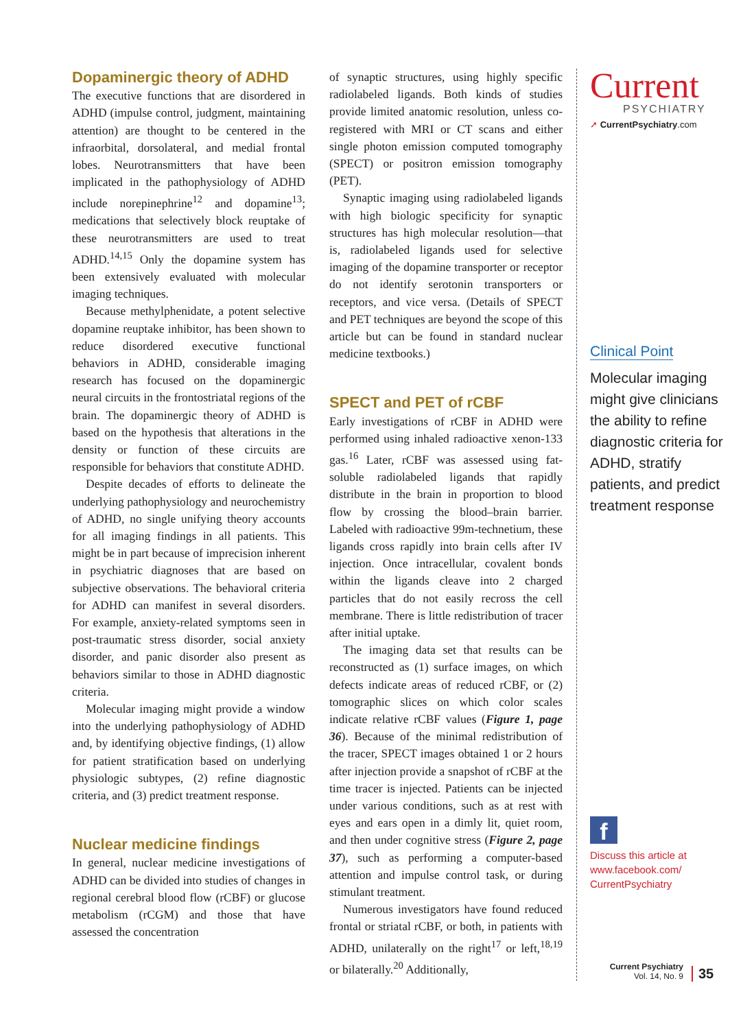Dopaminergic theory of ADHD
The executive functions that are disordered in ADHD (impulse control, judgment, maintaining attention) are thought to be centered in the infraorbital, dorsolateral, and medial frontal lobes. Neurotransmitters that have been implicated in the pathophysiology of ADHD include norepinephrine<sup>12</sup> and dopamine<sup>13</sup>; medications that selectively block reuptake of these neurotransmitters are used to treat ADHD.<sup>14,15</sup> Only the dopamine system has been extensively evaluated with molecular imaging techniques.
Because methylphenidate, a potent selective dopamine reuptake inhibitor, has been shown to reduce disordered executive functional behaviors in ADHD, considerable imaging research has focused on the dopaminergic neural circuits in the frontostriatal regions of the brain. The dopaminergic theory of ADHD is based on the hypothesis that alterations in the density or function of these circuits are responsible for behaviors that constitute ADHD.
Despite decades of efforts to delineate the underlying pathophysiology and neurochemistry of ADHD, no single unifying theory accounts for all imaging findings in all patients. This might be in part because of imprecision inherent in psychiatric diagnoses that are based on subjective observations. The behavioral criteria for ADHD can manifest in several disorders. For example, anxiety-related symptoms seen in post-traumatic stress disorder, social anxiety disorder, and panic disorder also present as behaviors similar to those in ADHD diagnostic criteria.
Molecular imaging might provide a window into the underlying pathophysiology of ADHD and, by identifying objective findings, (1) allow for patient stratification based on underlying physiologic subtypes, (2) refine diagnostic criteria, and (3) predict treatment response.
Nuclear medicine findings
In general, nuclear medicine investigations of ADHD can be divided into studies of changes in regional cerebral blood flow (rCBF) or glucose metabolism (rCGM) and those that have assessed the concentration
of synaptic structures, using highly specific radiolabeled ligands. Both kinds of studies provide limited anatomic resolution, unless co-registered with MRI or CT scans and either single photon emission computed tomography (SPECT) or positron emission tomography (PET).
Synaptic imaging using radiolabeled ligands with high biologic specificity for synaptic structures has high molecular resolution—that is, radiolabeled ligands used for selective imaging of the dopamine transporter or receptor do not identify serotonin transporters or receptors, and vice versa. (Details of SPECT and PET techniques are beyond the scope of this article but can be found in standard nuclear medicine textbooks.)
SPECT and PET of rCBF
Early investigations of rCBF in ADHD were performed using inhaled radioactive xenon-133 gas.<sup>16</sup> Later, rCBF was assessed using fat-soluble radiolabeled ligands that rapidly distribute in the brain in proportion to blood flow by crossing the blood–brain barrier. Labeled with radioactive 99m-technetium, these ligands cross rapidly into brain cells after IV injection. Once intracellular, covalent bonds within the ligands cleave into 2 charged particles that do not easily recross the cell membrane. There is little redistribution of tracer after initial uptake.
The imaging data set that results can be reconstructed as (1) surface images, on which defects indicate areas of reduced rCBF, or (2) tomographic slices on which color scales indicate relative rCBF values (Figure 1, page 36). Because of the minimal redistribution of the tracer, SPECT images obtained 1 or 2 hours after injection provide a snapshot of rCBF at the time tracer is injected. Patients can be injected under various conditions, such as at rest with eyes and ears open in a dimly lit, quiet room, and then under cognitive stress (Figure 2, page 37), such as performing a computer-based attention and impulse control task, or during stimulant treatment.
Numerous investigators have found reduced frontal or striatal rCBF, or both, in patients with ADHD, unilaterally on the right<sup>17</sup> or left,<sup>18,19</sup> or bilaterally.<sup>20</sup> Additionally,
Current
PSYCHIATRY
➚ CurrentPsychiatry.com
Clinical Point
Molecular imaging might give clinicians the ability to refine diagnostic criteria for ADHD, stratify patients, and predict treatment response
f
Discuss this article at www.facebook.com/ CurrentPsychiatry
Current Psychiatry
Vol. 14, No. 9
35